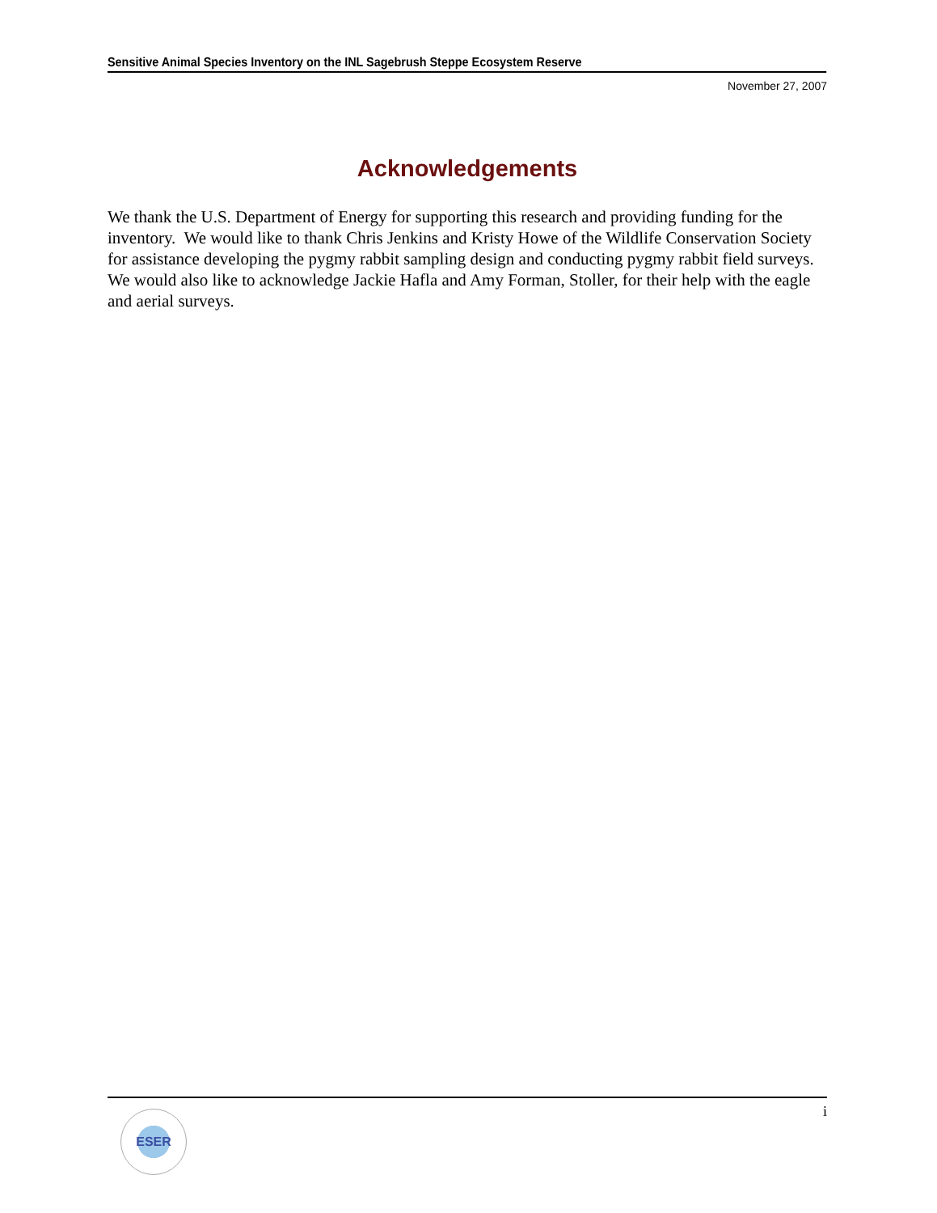Sensitive Animal Species Inventory on the INL Sagebrush Steppe Ecosystem Reserve
November 27, 2007
Acknowledgements
We thank the U.S. Department of Energy for supporting this research and providing funding for the inventory. We would like to thank Chris Jenkins and Kristy Howe of the Wildlife Conservation Society for assistance developing the pygmy rabbit sampling design and conducting pygmy rabbit field surveys. We would also like to acknowledge Jackie Hafla and Amy Forman, Stoller, for their help with the eagle and aerial surveys.
i
ESER